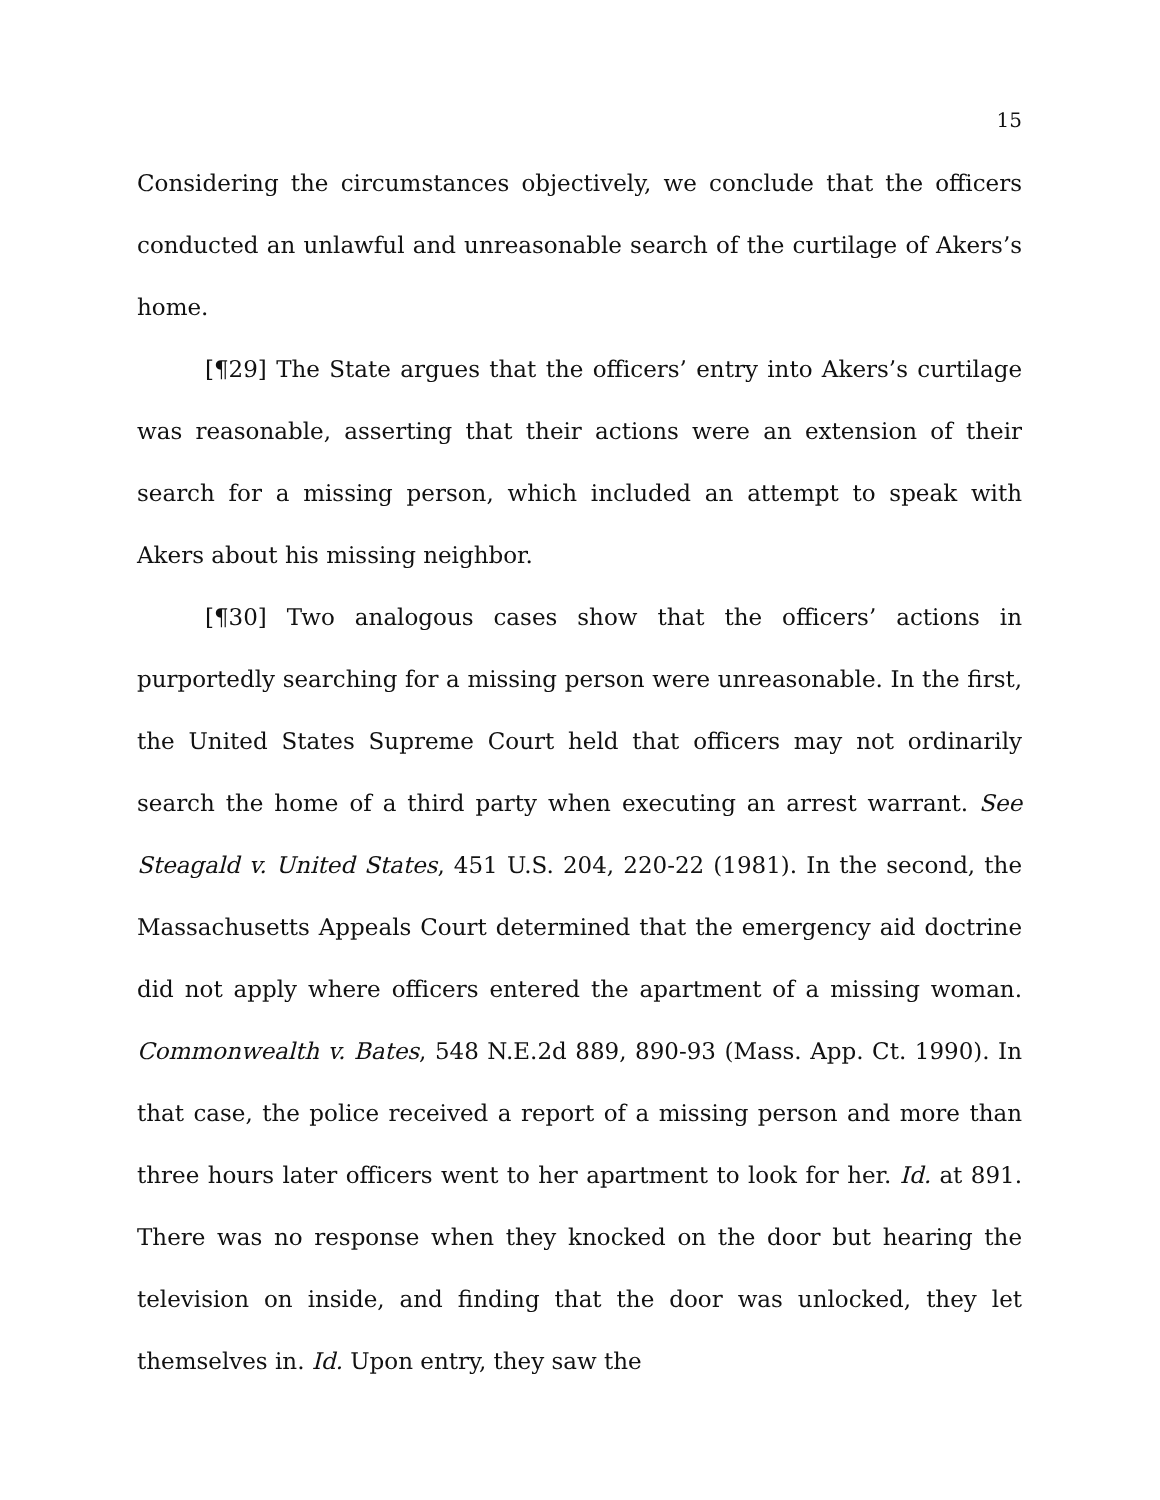15
Considering the circumstances objectively, we conclude that the officers conducted an unlawful and unreasonable search of the curtilage of Akers’s home.
[¶29] The State argues that the officers’ entry into Akers’s curtilage was reasonable, asserting that their actions were an extension of their search for a missing person, which included an attempt to speak with Akers about his missing neighbor.
[¶30] Two analogous cases show that the officers’ actions in purportedly searching for a missing person were unreasonable. In the first, the United States Supreme Court held that officers may not ordinarily search the home of a third party when executing an arrest warrant. See Steagald v. United States, 451 U.S. 204, 220-22 (1981). In the second, the Massachusetts Appeals Court determined that the emergency aid doctrine did not apply where officers entered the apartment of a missing woman. Commonwealth v. Bates, 548 N.E.2d 889, 890-93 (Mass. App. Ct. 1990). In that case, the police received a report of a missing person and more than three hours later officers went to her apartment to look for her. Id. at 891. There was no response when they knocked on the door but hearing the television on inside, and finding that the door was unlocked, they let themselves in. Id. Upon entry, they saw the